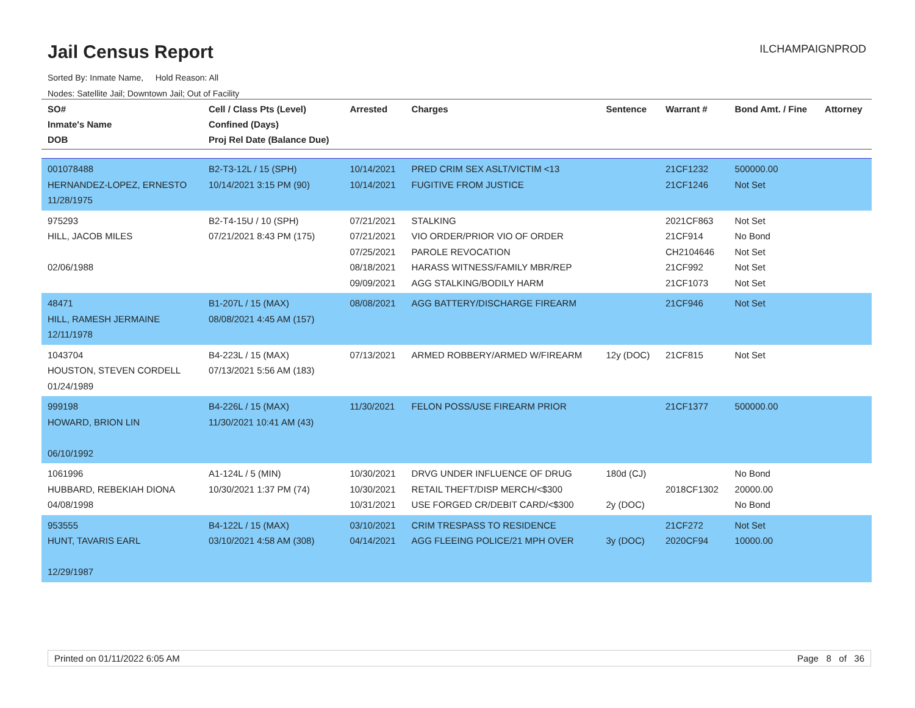Jail Census Report ILCHAMPAIGNPROD
Sorted By: Inmate Name, Hold Reason: All
Nodes: Satellite Jail; Downtown Jail; Out of Facility
| SO# Inmate's Name DOB | Cell / Class Pts (Level) Confined (Days) Proj Rel Date (Balance Due) | Arrested | Charges | Sentence | Warrant # | Bond Amt. / Fine | Attorney |
| --- | --- | --- | --- | --- | --- | --- | --- |
| 001078488 HERNANDEZ-LOPEZ, ERNESTO 11/28/1975 | B2-T3-12L / 15 (SPH) 10/14/2021 3:15 PM (90) | 10/14/2021 10/14/2021 | PRED CRIM SEX ASLT/VICTIM <13 FUGITIVE FROM JUSTICE | | 21CF1232 21CF1246 | 500000.00 Not Set | |
| 975293 HILL, JACOB MILES 02/06/1988 | B2-T4-15U / 10 (SPH) 07/21/2021 8:43 PM (175) | 07/21/2021 07/21/2021 07/25/2021 08/18/2021 09/09/2021 | STALKING VIO ORDER/PRIOR VIO OF ORDER PAROLE REVOCATION HARASS WITNESS/FAMILY MBR/REP AGG STALKING/BODILY HARM | | 2021CF863 21CF914 CH2104646 21CF992 21CF1073 | Not Set No Bond Not Set Not Set Not Set | |
| 48471 HILL, RAMESH JERMAINE 12/11/1978 | B1-207L / 15 (MAX) 08/08/2021 4:45 AM (157) | 08/08/2021 | AGG BATTERY/DISCHARGE FIREARM | | 21CF946 | Not Set | |
| 1043704 HOUSTON, STEVEN CORDELL 01/24/1989 | B4-223L / 15 (MAX) 07/13/2021 5:56 AM (183) | 07/13/2021 | ARMED ROBBERY/ARMED W/FIREARM | 12y (DOC) | 21CF815 | Not Set | |
| 999198 HOWARD, BRION LIN 06/10/1992 | B4-226L / 15 (MAX) 11/30/2021 10:41 AM (43) | 11/30/2021 | FELON POSS/USE FIREARM PRIOR | | 21CF1377 | 500000.00 | |
| 1061996 HUBBARD, REBEKIAH DIONA 04/08/1998 | A1-124L / 5 (MIN) 10/30/2021 1:37 PM (74) | 10/30/2021 10/30/2021 10/31/2021 | DRVG UNDER INFLUENCE OF DRUG RETAIL THEFT/DISP MERCH/<$300 USE FORGED CR/DEBIT CARD/<$300 | 180d (CJ) 2y (DOC) | 2018CF1302 | No Bond 20000.00 No Bond | |
| 953555 HUNT, TAVARIS EARL 12/29/1987 | B4-122L / 15 (MAX) 03/10/2021 4:58 AM (308) | 03/10/2021 04/14/2021 | CRIM TRESPASS TO RESIDENCE AGG FLEEING POLICE/21 MPH OVER | 3y (DOC) | 21CF272 2020CF94 | Not Set 10000.00 | |
Printed on 01/11/2022 6:05 AM Page 8 of 36